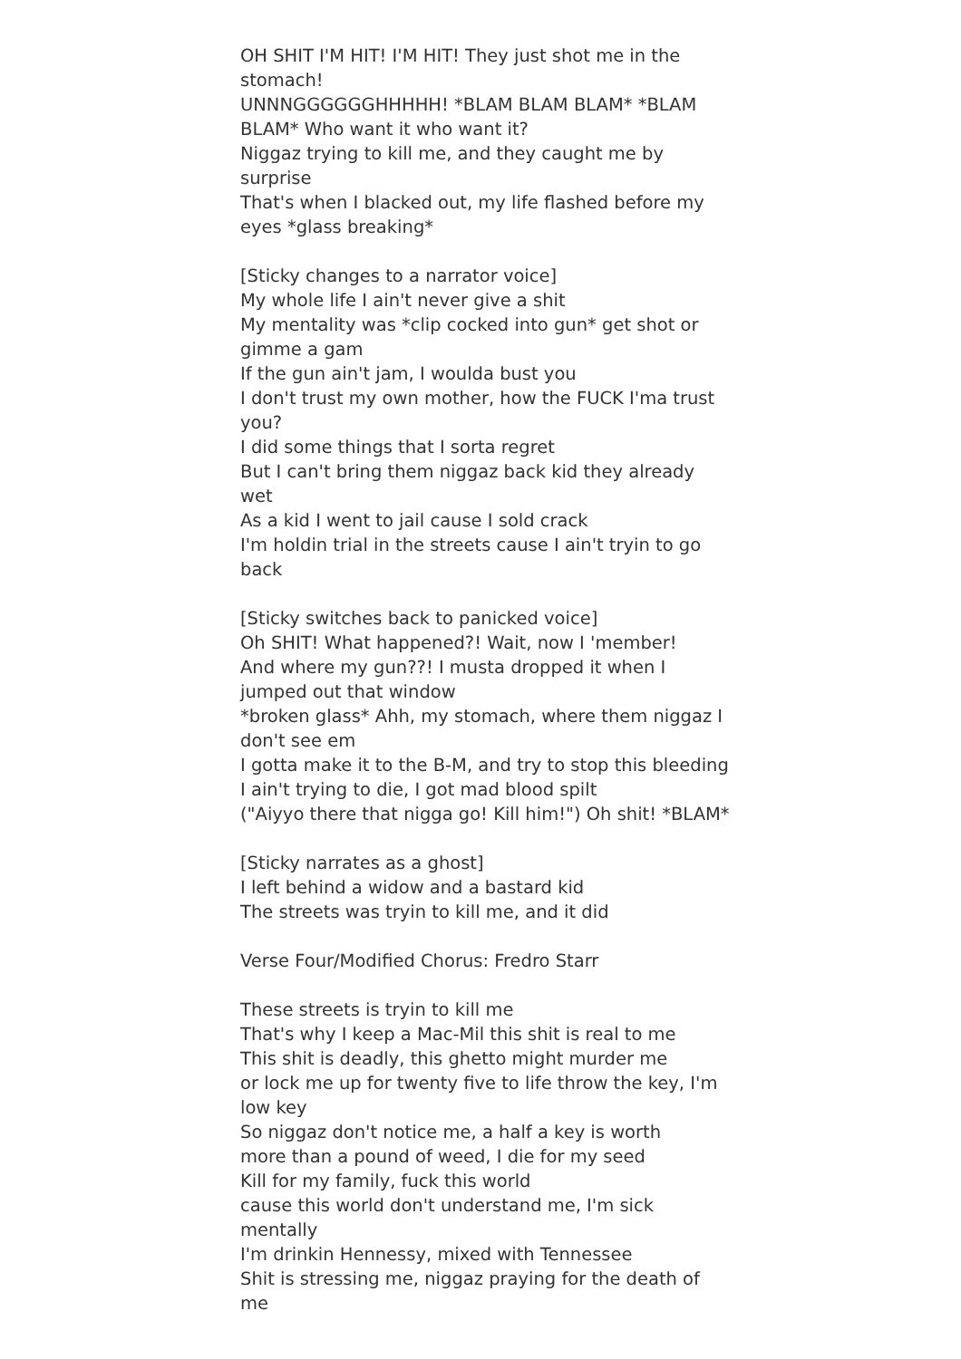OH SHIT I'M HIT! I'M HIT! They just shot me in the stomach!
UNNNGGGGGGHHHHH! *BLAM BLAM BLAM* *BLAM BLAM* Who want it who want it?
Niggaz trying to kill me, and they caught me by surprise
That's when I blacked out, my life flashed before my eyes *glass breaking*
[Sticky changes to a narrator voice]
My whole life I ain't never give a shit
My mentality was *clip cocked into gun* get shot or gimme a gam
If the gun ain't jam, I woulda bust you
I don't trust my own mother, how the FUCK I'ma trust you?
I did some things that I sorta regret
But I can't bring them niggaz back kid they already wet
As a kid I went to jail cause I sold crack
I'm holdin trial in the streets cause I ain't tryin to go back
[Sticky switches back to panicked voice]
Oh SHIT! What happened?! Wait, now I 'member!
And where my gun??! I musta dropped it when I jumped out that window
*broken glass* Ahh, my stomach, where them niggaz I don't see em
I gotta make it to the B-M, and try to stop this bleeding
I ain't trying to die, I got mad blood spilt
("Aiyyo there that nigga go! Kill him!") Oh shit! *BLAM*
[Sticky narrates as a ghost]
I left behind a widow and a bastard kid
The streets was tryin to kill me, and it did
Verse Four/Modified Chorus: Fredro Starr
These streets is tryin to kill me
That's why I keep a Mac-Mil this shit is real to me
This shit is deadly, this ghetto might murder me
or lock me up for twenty five to life throw the key, I'm low key
So niggaz don't notice me, a half a key is worth
more than a pound of weed, I die for my seed
Kill for my family, fuck this world
cause this world don't understand me, I'm sick mentally
I'm drinkin Hennessy, mixed with Tennessee
Shit is stressing me, niggaz praying for the death of me